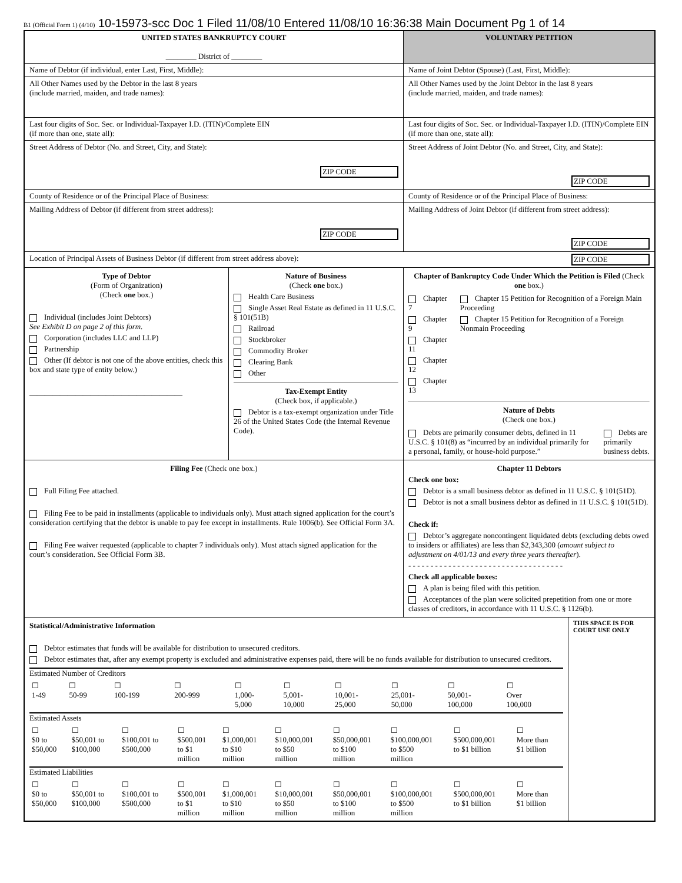B1 (Official Form 1) (4/10) 10-15973-scc Doc 1 Filed 11/08/10 Entered 11/08/10 16:36:38 Main Document Pg 1 of 14
| UNITED STATES BANKRUPTCY COURT ________ District of ________ | | VOLUNTARY PETITION | |
| Name of Debtor (if individual, enter Last, First, Middle): | | Name of Joint Debtor (Spouse) (Last, First, Middle): | |
| All Other Names used by the Debtor in the last 8 years (include married, maiden, and trade names): | | All Other Names used by the Joint Debtor in the last 8 years (include married, maiden, and trade names): | |
| Last four digits of Soc. Sec. or Individual-Taxpayer I.D. (ITIN)/Complete EIN (if more than one, state all): | | Last four digits of Soc. Sec. or Individual-Taxpayer I.D. (ITIN)/Complete EIN (if more than one, state all): | |
| Street Address of Debtor (No. and Street, City, and State): ZIP CODE | | Street Address of Joint Debtor (No. and Street, City, and State): ZIP CODE | |
| County of Residence or of the Principal Place of Business: | | County of Residence or of the Principal Place of Business: | |
| Mailing Address of Debtor (if different from street address): ZIP CODE | | Mailing Address of Joint Debtor (if different from street address): ZIP CODE | |
| Location of Principal Assets of Business Debtor (if different from street address above): ZIP CODE | | | |
| Type of Debtor (Form of Organization) (Check one box.) Individual (includes Joint Debtors) See Exhibit D on page 2 of this form. Corporation (includes LLC and LLP) Partnership Other (If debtor is not one of the above entities, check this box and state type of entity below.) ________________________________________ | Nature of Business (Check one box.) Health Care Business Single Asset Real Estate as defined in 11 U.S.C. § 101(51B) Railroad Stockbroker Commodity Broker Clearing Bank Other Tax-Exempt Entity (Check box, if applicable.) Debtor is a tax-exempt organization under Title 26 of the United States Code (the Internal Revenue Code). | Chapter of Bankruptcy Code Under Which the Petition is Filed (Check one box.) Chapter 7 Chapter 9 Chapter 11 Chapter 12 Chapter 13 Chapter 15 Petition for Recognition of a Foreign Main Proceeding Chapter 15 Petition for Recognition of a Foreign Nonmain Proceeding Nature of Debts (Check one box.) Debts are primarily consumer debts, defined in 11 U.S.C. § 101(8) as “incurred by an individual primarily for a personal, family, or house-hold purpose.” Debts are primarily business debts. | |
| Filing Fee (Check one box.) Full Filing Fee attached. Filing Fee to be paid in installments (applicable to individuals only). Must attach signed application for the court’s consideration certifying that the debtor is unable to pay fee except in installments. Rule 1006(b). See Official Form 3A. Filing Fee waiver requested (applicable to chapter 7 individuals only). Must attach signed application for the court’s consideration. See Official Form 3B. | | Chapter 11 Debtors Check one box: Debtor is a small business debtor as defined in 11 U.S.C. § 101(51D). Debtor is not a small business debtor as defined in 11 U.S.C. § 101(51D). Check if: Debtor’s aggregate noncontingent liquidated debts (excluding debts owed to insiders or affiliates) are less than $2,343,300 ( amount subject to adjustment on 4/01/13 and every three years thereafter ). - - - - - - - - - - - - - - - - - - - - - - - - - - - - - - - - - - - Check all applicable boxes: A plan is being filed with this petition. Acceptances of the plan were solicited prepetition from one or more classes of creditors, in accordance with 11 U.S.C. § 1126(b). | |
| Statistical/Administrative Information Debtor estimates that funds will be available for distribution to unsecured creditors. Debtor estimates that, after any exempt property is excluded and administrative expenses paid, there will be no funds available for distribution to unsecured creditors. Estimated Number of Creditors / ☐ 1-49 / ☐ 50-99 / ☐ 100-199 / ☐ 200-999 / ☐ 1,000- 5,000 / ☐ 5,001- 10,000 / ☐ 10,001- 25,000 / ☐ 25,001- 50,000 / ☐ 50,001- 100,000 / ☐ Over 100,000 / Estimated Assets / ☐ $0 to $50,000 / ☐ $50,001 to $100,000 / ☐ $100,001 to $500,000 / ☐ $500,001 to $1 million / ☐ $1,000,001 to $10 million / ☐ $10,000,001 to $50 million / ☐ $50,000,001 to $100 million / ☐ $100,000,001 to $500 million / ☐ $500,000,001 to $1 billion / ☐ More than $1 billion / Estimated Liabilities / ☐ $0 to $50,000 / ☐ $50,001 to $100,000 / ☐ $100,001 to $500,000 / ☐ $500,001 to $1 million / ☐ $1,000,001 to $10 million / ☐ $10,000,001 to $50 million / ☐ $50,000,001 to $100 million / ☐ $100,000,001 to $500 million / ☐ $500,000,001 to $1 billion / ☐ More than $1 billion / | | | THIS SPACE IS FOR COURT USE ONLY |